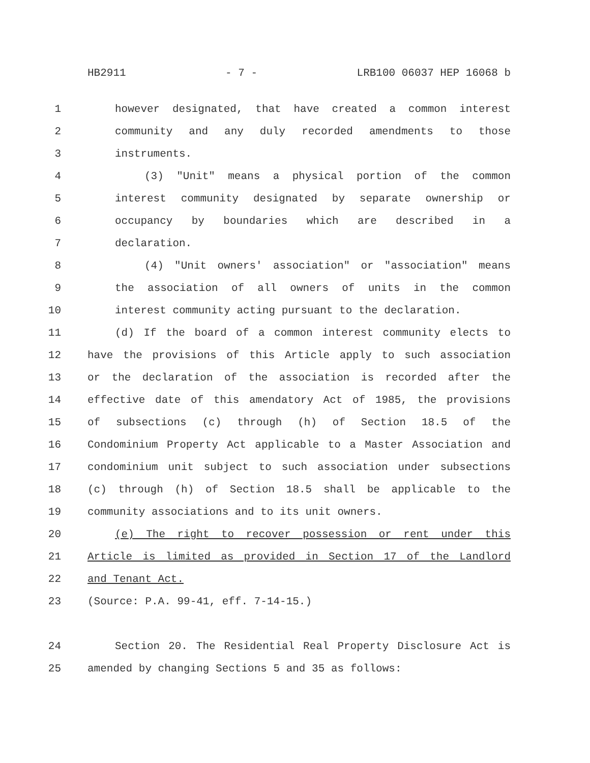HB2911 - 7 - LRB100 06037 HEP 16068 b
1 however designated, that have created a common interest
2 community and any duly recorded amendments to those
3 instruments.
4 (3) "Unit" means a physical portion of the common
5 interest community designated by separate ownership or
6 occupancy by boundaries which are described in a
7 declaration.
8 (4) "Unit owners' association" or "association" means
9 the association of all owners of units in the common
10 interest community acting pursuant to the declaration.
11 (d) If the board of a common interest community elects to
12 have the provisions of this Article apply to such association
13 or the declaration of the association is recorded after the
14 effective date of this amendatory Act of 1985, the provisions
15 of subsections (c) through (h) of Section 18.5 of the
16 Condominium Property Act applicable to a Master Association and
17 condominium unit subject to such association under subsections
18 (c) through (h) of Section 18.5 shall be applicable to the
19 community associations and to its unit owners.
20 (e) The right to recover possession or rent under this
21 Article is limited as provided in Section 17 of the Landlord
22 and Tenant Act.
23 (Source: P.A. 99-41, eff. 7-14-15.)
24 Section 20. The Residential Real Property Disclosure Act is
25 amended by changing Sections 5 and 35 as follows: